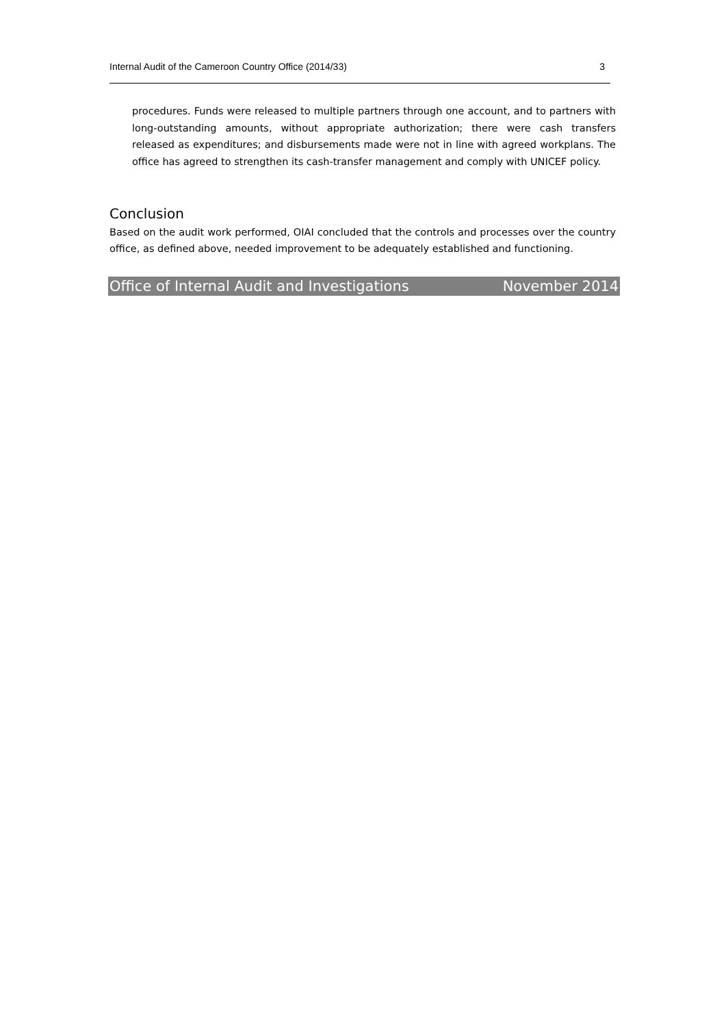Internal Audit of the Cameroon Country Office (2014/33) 3
procedures. Funds were released to multiple partners through one account, and to partners with long-outstanding amounts, without appropriate authorization; there were cash transfers released as expenditures; and disbursements made were not in line with agreed workplans. The office has agreed to strengthen its cash-transfer management and comply with UNICEF policy.
Conclusion
Based on the audit work performed, OIAI concluded that the controls and processes over the country office, as defined above, needed improvement to be adequately established and functioning.
Office of Internal Audit and Investigations November 2014